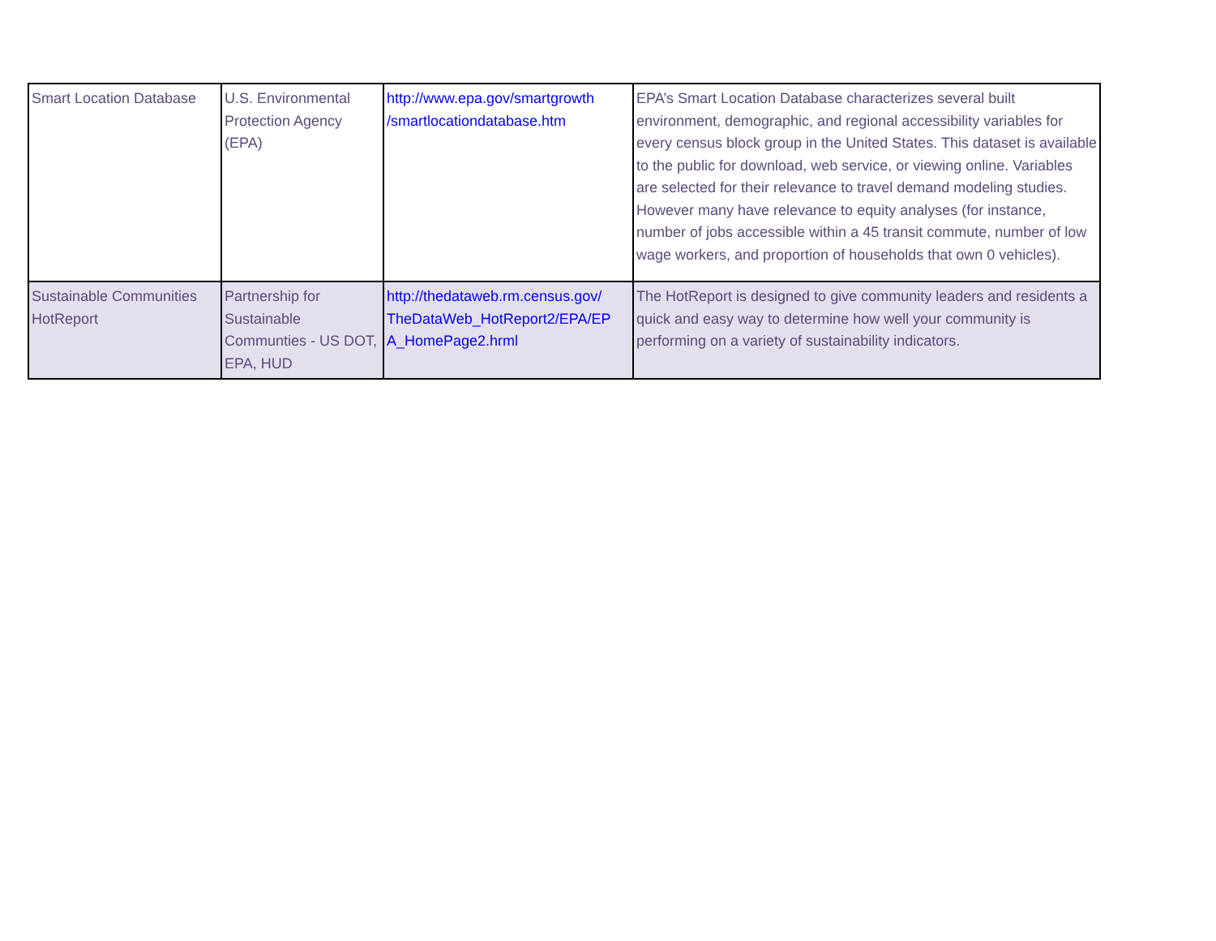| Smart Location Database | U.S. Environmental Protection Agency (EPA) | http://www.epa.gov/smartgrowth /smartlocationdatabase.htm | EPA’s Smart Location Database characterizes several built environment, demographic, and regional accessibility variables for every census block group in the United States. This dataset is available to the public for download, web service, or viewing online. Variables are selected for their relevance to travel demand modeling studies. However many have relevance to equity analyses (for instance, number of jobs accessible within a 45 transit commute, number of low wage workers, and proportion of households that own 0 vehicles). |
| Sustainable Communities HotReport | Partnership for Sustainable Communties - US DOT, EPA, HUD | http://thedataweb.rm.census.gov/ TheDataWeb_HotReport2/EPA/EP A_HomePage2.hrml | The HotReport is designed to give community leaders and residents a quick and easy way to determine how well your community is performing on a variety of sustainability indicators. |